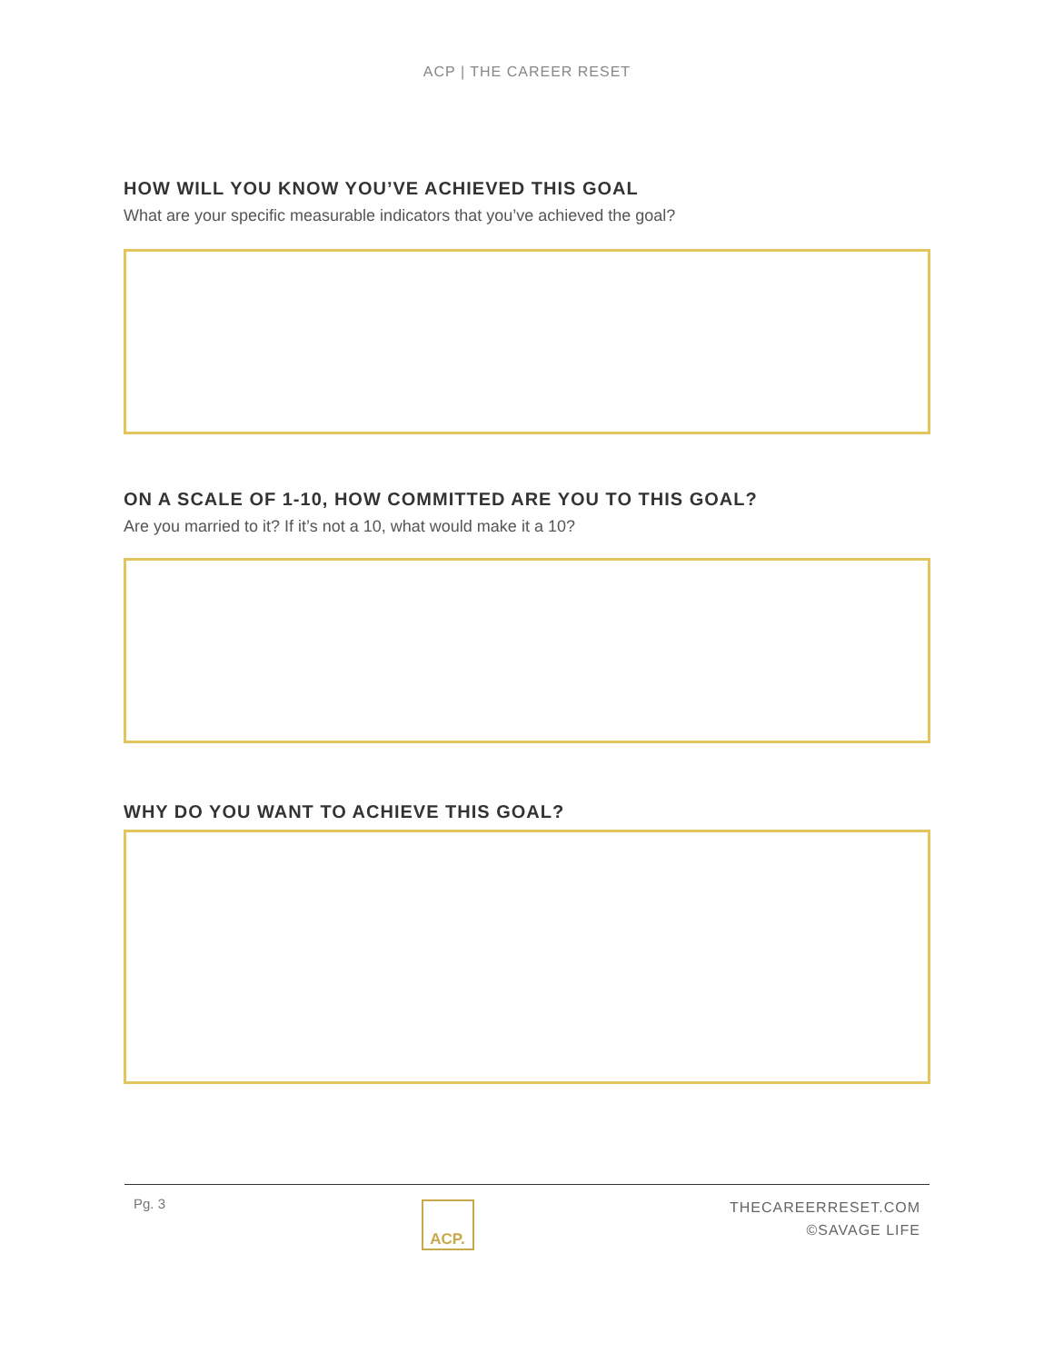ACP | THE CAREER RESET
HOW WILL YOU KNOW YOU’VE ACHIEVED THIS GOAL
What are your specific measurable indicators that you’ve achieved the goal?
ON A SCALE OF 1-10, HOW COMMITTED ARE YOU TO THIS GOAL?
Are you married to it? If it’s not a 10, what would make it a 10?
WHY DO YOU WANT TO ACHIEVE THIS GOAL?
Pg. 3
ACP.
THECAREERRESET.COM
©SAVAGE LIFE